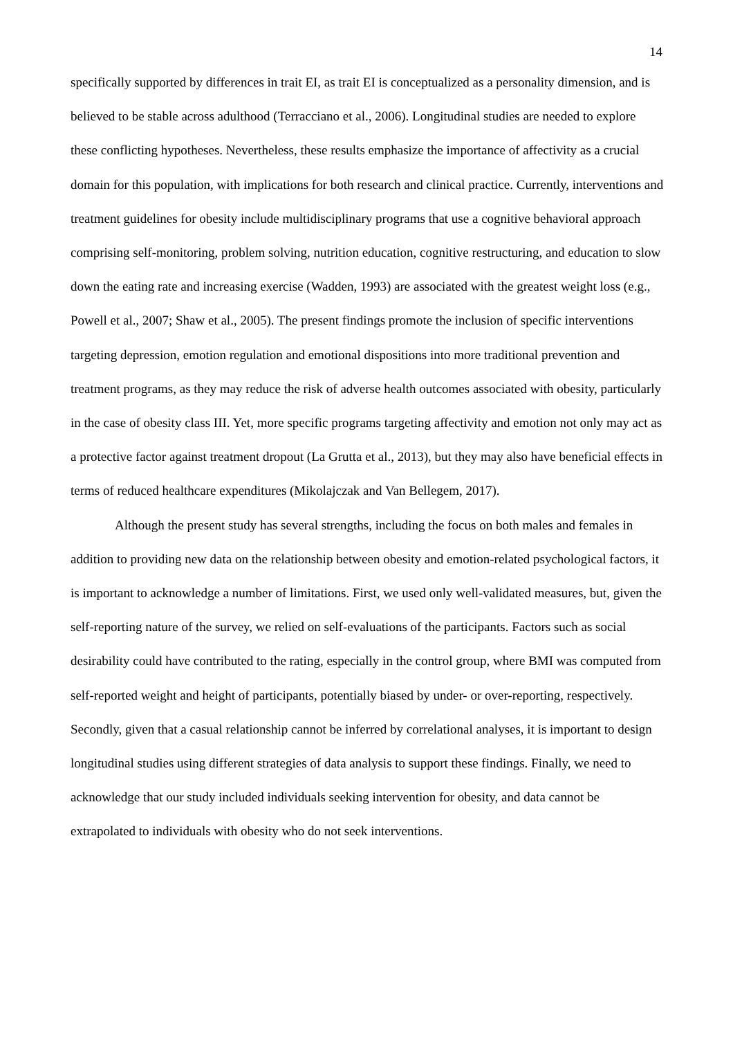14
specifically supported by differences in trait EI, as trait EI is conceptualized as a personality dimension, and is believed to be stable across adulthood (Terracciano et al., 2006). Longitudinal studies are needed to explore these conflicting hypotheses. Nevertheless, these results emphasize the importance of affectivity as a crucial domain for this population, with implications for both research and clinical practice. Currently, interventions and treatment guidelines for obesity include multidisciplinary programs that use a cognitive behavioral approach comprising self-monitoring, problem solving, nutrition education, cognitive restructuring, and education to slow down the eating rate and increasing exercise (Wadden, 1993) are associated with the greatest weight loss (e.g., Powell et al., 2007; Shaw et al., 2005). The present findings promote the inclusion of specific interventions targeting depression, emotion regulation and emotional dispositions into more traditional prevention and treatment programs, as they may reduce the risk of adverse health outcomes associated with obesity, particularly in the case of obesity class III. Yet, more specific programs targeting affectivity and emotion not only may act as a protective factor against treatment dropout (La Grutta et al., 2013), but they may also have beneficial effects in terms of reduced healthcare expenditures (Mikolajczak and Van Bellegem, 2017).
Although the present study has several strengths, including the focus on both males and females in addition to providing new data on the relationship between obesity and emotion-related psychological factors, it is important to acknowledge a number of limitations. First, we used only well-validated measures, but, given the self-reporting nature of the survey, we relied on self-evaluations of the participants. Factors such as social desirability could have contributed to the rating, especially in the control group, where BMI was computed from self-reported weight and height of participants, potentially biased by under- or over-reporting, respectively. Secondly, given that a casual relationship cannot be inferred by correlational analyses, it is important to design longitudinal studies using different strategies of data analysis to support these findings. Finally, we need to acknowledge that our study included individuals seeking intervention for obesity, and data cannot be extrapolated to individuals with obesity who do not seek interventions.